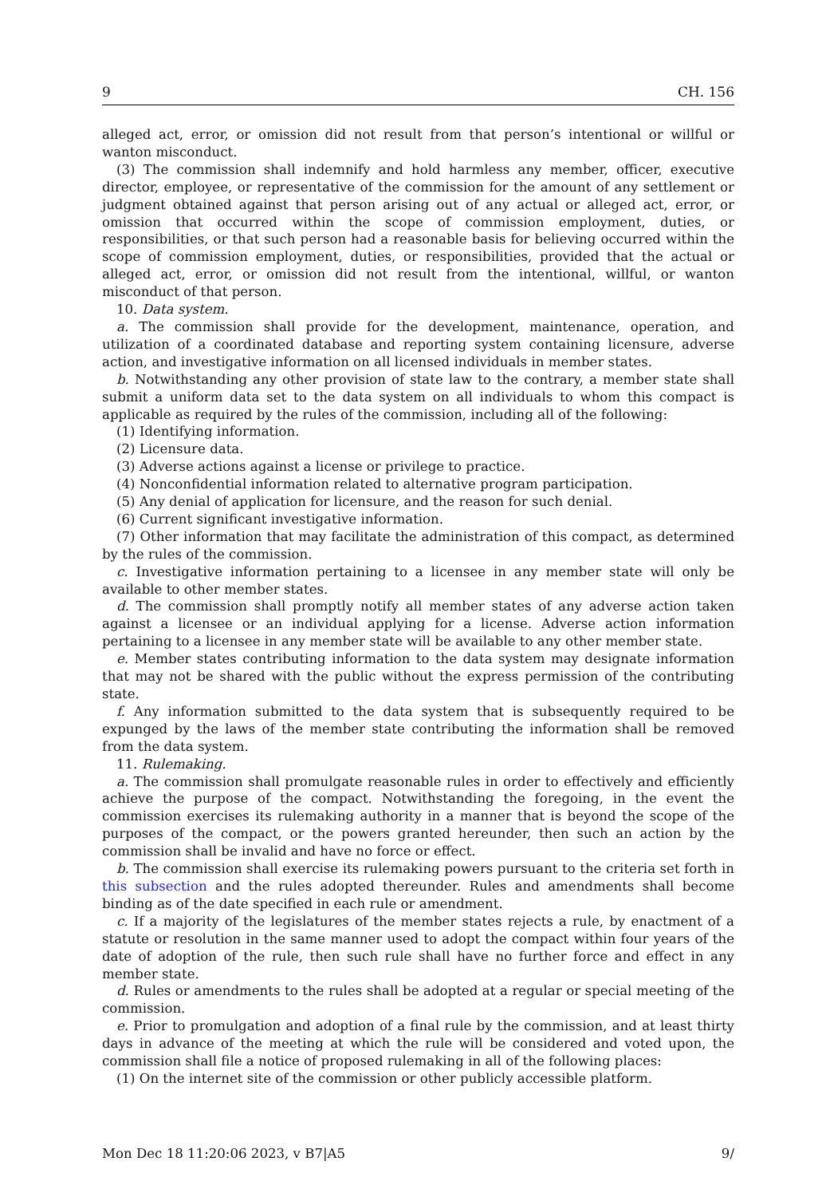9 CH. 156
alleged act, error, or omission did not result from that person’s intentional or willful or wanton misconduct.
(3) The commission shall indemnify and hold harmless any member, officer, executive director, employee, or representative of the commission for the amount of any settlement or judgment obtained against that person arising out of any actual or alleged act, error, or omission that occurred within the scope of commission employment, duties, or responsibilities, or that such person had a reasonable basis for believing occurred within the scope of commission employment, duties, or responsibilities, provided that the actual or alleged act, error, or omission did not result from the intentional, willful, or wanton misconduct of that person.
10. Data system.
a. The commission shall provide for the development, maintenance, operation, and utilization of a coordinated database and reporting system containing licensure, adverse action, and investigative information on all licensed individuals in member states.
b. Notwithstanding any other provision of state law to the contrary, a member state shall submit a uniform data set to the data system on all individuals to whom this compact is applicable as required by the rules of the commission, including all of the following:
(1) Identifying information.
(2) Licensure data.
(3) Adverse actions against a license or privilege to practice.
(4) Nonconfidential information related to alternative program participation.
(5) Any denial of application for licensure, and the reason for such denial.
(6) Current significant investigative information.
(7) Other information that may facilitate the administration of this compact, as determined by the rules of the commission.
c. Investigative information pertaining to a licensee in any member state will only be available to other member states.
d. The commission shall promptly notify all member states of any adverse action taken against a licensee or an individual applying for a license. Adverse action information pertaining to a licensee in any member state will be available to any other member state.
e. Member states contributing information to the data system may designate information that may not be shared with the public without the express permission of the contributing state.
f. Any information submitted to the data system that is subsequently required to be expunged by the laws of the member state contributing the information shall be removed from the data system.
11. Rulemaking.
a. The commission shall promulgate reasonable rules in order to effectively and efficiently achieve the purpose of the compact. Notwithstanding the foregoing, in the event the commission exercises its rulemaking authority in a manner that is beyond the scope of the purposes of the compact, or the powers granted hereunder, then such an action by the commission shall be invalid and have no force or effect.
b. The commission shall exercise its rulemaking powers pursuant to the criteria set forth in this subsection and the rules adopted thereunder. Rules and amendments shall become binding as of the date specified in each rule or amendment.
c. If a majority of the legislatures of the member states rejects a rule, by enactment of a statute or resolution in the same manner used to adopt the compact within four years of the date of adoption of the rule, then such rule shall have no further force and effect in any member state.
d. Rules or amendments to the rules shall be adopted at a regular or special meeting of the commission.
e. Prior to promulgation and adoption of a final rule by the commission, and at least thirty days in advance of the meeting at which the rule will be considered and voted upon, the commission shall file a notice of proposed rulemaking in all of the following places:
(1) On the internet site of the commission or other publicly accessible platform.
Mon Dec 18 11:20:06 2023, v B7|A5 9/